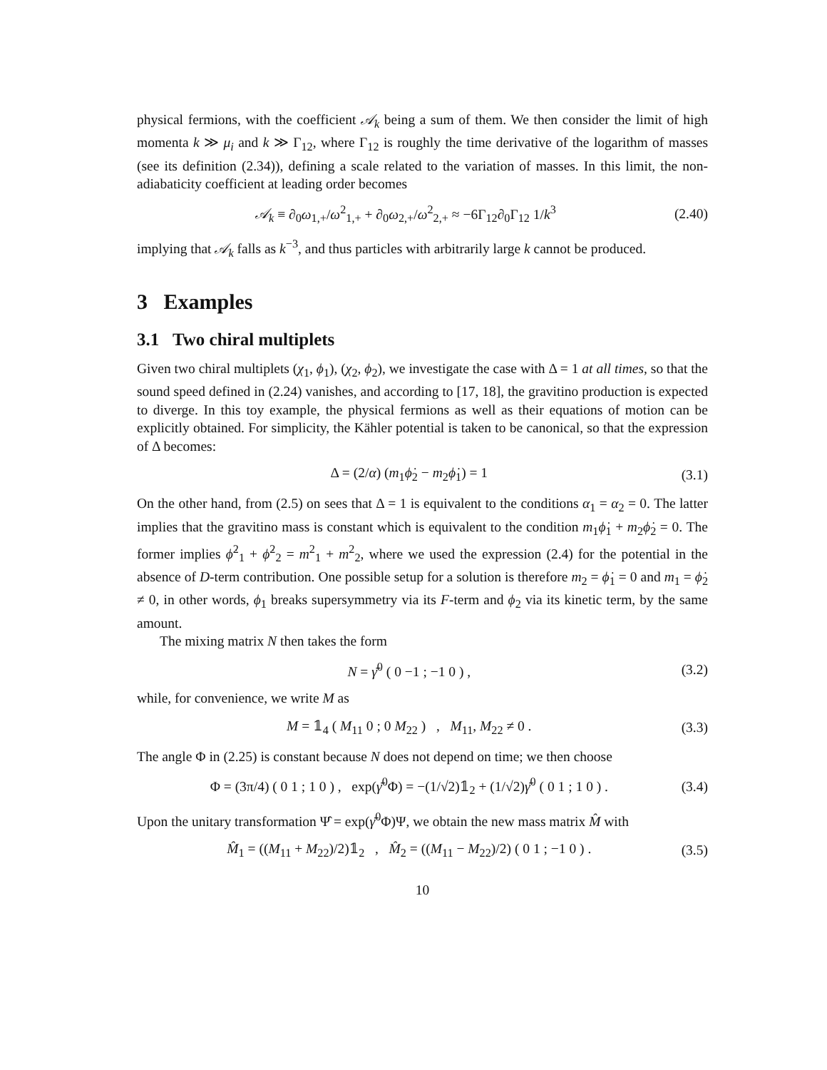physical fermions, with the coefficient 𝒜<sub>k</sub> being a sum of them. We then consider the limit of high momenta k ≫ μ<sub>i</sub> and k ≫ Γ<sub>12</sub>, where Γ<sub>12</sub> is roughly the time derivative of the logarithm of masses (see its definition (2.34)), defining a scale related to the variation of masses. In this limit, the non-adiabaticity coefficient at leading order becomes
𝒜<sub>k</sub> ≡ ∂<sub>0</sub>ω<sub>1,+</sub>/ω<sup>2</sup><sub>1,+</sub> + ∂<sub>0</sub>ω<sub>2,+</sub>/ω<sup>2</sup><sub>2,+</sub> ≈ −6Γ<sub>12</sub>∂<sub>0</sub>Γ<sub>12</sub> 1/k<sup>3</sup> (2.40)
implying that 𝒜<sub>k</sub> falls as k<sup>−3</sup>, and thus particles with arbitrarily large k cannot be produced.
3 Examples
3.1 Two chiral multiplets
Given two chiral multiplets (χ<sub>1</sub>, ϕ<sub>1</sub>), (χ<sub>2</sub>, ϕ<sub>2</sub>), we investigate the case with Δ = 1 at all times, so that the sound speed defined in (2.24) vanishes, and according to [17, 18], the gravitino production is expected to diverge. In this toy example, the physical fermions as well as their equations of motion can be explicitly obtained. For simplicity, the Kähler potential is taken to be canonical, so that the expression of Δ becomes:
Δ = (2/α) (m<sub>1</sub>ϕ̇<sub>2</sub> − m<sub>2</sub>ϕ̇<sub>1</sub>) = 1 (3.1)
On the other hand, from (2.5) on sees that Δ = 1 is equivalent to the conditions α<sub>1</sub> = α<sub>2</sub> = 0. The latter implies that the gravitino mass is constant which is equivalent to the condition m<sub>1</sub>ϕ̇<sub>1</sub> + m<sub>2</sub>ϕ̇<sub>2</sub> = 0. The former implies ϕ̇<sup>2</sup><sub>1</sub> + ϕ̇<sup>2</sup><sub>2</sub> = m<sup>2</sup><sub>1</sub> + m<sup>2</sup><sub>2</sub>, where we used the expression (2.4) for the potential in the absence of D-term contribution. One possible setup for a solution is therefore m<sub>2</sub> = ϕ̇<sub>1</sub> = 0 and m<sub>1</sub> = ϕ̇<sub>2</sub> ≠ 0, in other words, ϕ<sub>1</sub> breaks supersymmetry via its F-term and ϕ<sub>2</sub> via its kinetic term, by the same amount.
The mixing matrix N then takes the form
N = γ̄<sup>0</sup> ( 0 −1 ; −1 0 ) , (3.2)
while, for convenience, we write M as
M = 𝟙<sub>4</sub> ( M<sub>11</sub> 0 ; 0 M<sub>22</sub> ) , M<sub>11</sub>, M<sub>22</sub> ≠ 0 . (3.3)
The angle Φ in (2.25) is constant because N does not depend on time; we then choose
Φ = (3π/4) ( 0 1 ; 1 0 ) , exp(γ̄<sup>0</sup>Φ) = −(1/√2)𝟙<sub>2</sub> + (1/√2)γ̄<sup>0</sup> ( 0 1 ; 1 0 ) . (3.4)
Upon the unitary transformation Ψ̂ = exp(γ̄<sup>0</sup>Φ)Ψ, we obtain the new mass matrix M̂ with
M̂<sub>1</sub> = ((M<sub>11</sub> + M<sub>22</sub>)/2)𝟙<sub>2</sub> , M̂<sub>2</sub> = ((M<sub>11</sub> − M<sub>22</sub>)/2) ( 0 1 ; −1 0 ) . (3.5)
10